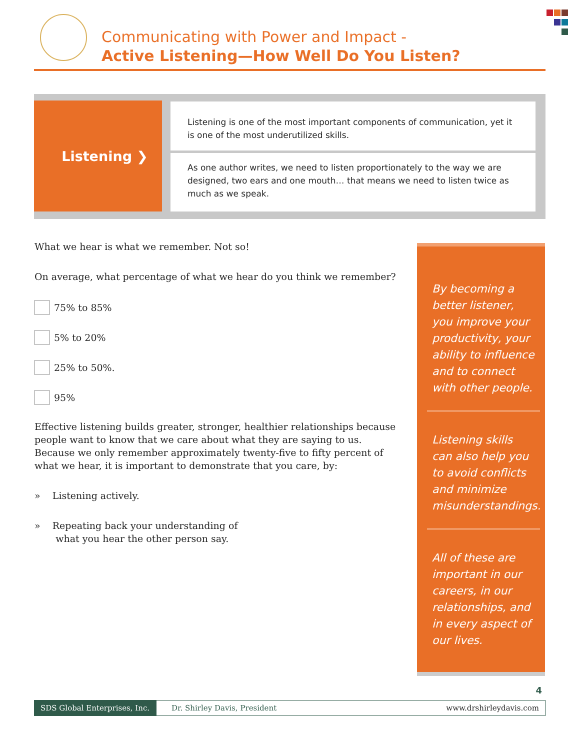Communicating with Power and Impact -
Active Listening—How Well Do You Listen?
Listening ❯
Listening is one of the most important components of communication, yet it is one of the most underutilized skills.
As one author writes, we need to listen proportionately to the way we are designed, two ears and one mouth… that means we need to listen twice as much as we speak.
What we hear is what we remember. Not so!
On average, what percentage of what we hear do you think we remember?
75% to 85%
5% to 20%
25% to 50%.
95%
Effective listening builds greater, stronger, healthier relationships because people want to know that we care about what they are saying to us. Because we only remember approximately twenty-five to fifty percent of what we hear, it is important to demonstrate that you care, by:
» Listening actively.
» Repeating back your understanding of
what you hear the other person say.
By becoming a better listener, you improve your productivity, your ability to influence and to connect with other people.
Listening skills can also help you to avoid conflicts and minimize misunderstandings.
All of these are important in our careers, in our relationships, and in every aspect of our lives.
4
SDS Global Enterprises, Inc. Dr. Shirley Davis, President www.drshirleydavis.com